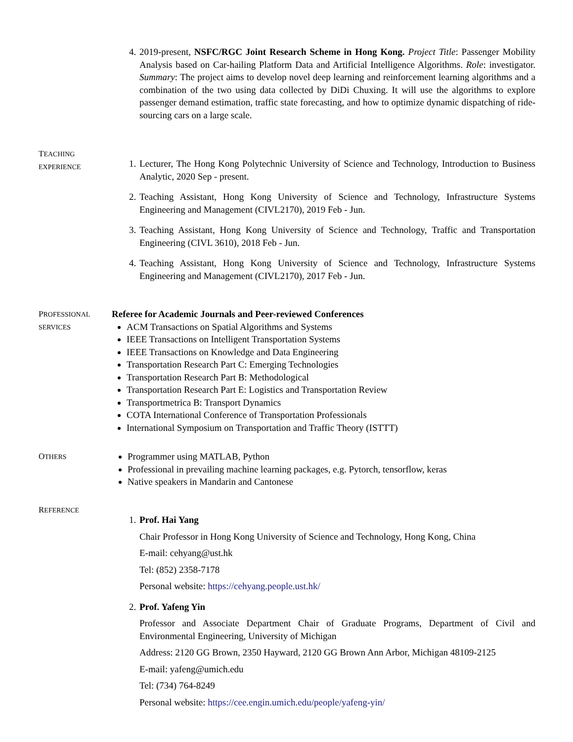4. 2019-present, NSFC/RGC Joint Research Scheme in Hong Kong. Project Title: Passenger Mobility Analysis based on Car-hailing Platform Data and Artificial Intelligence Algorithms. Role: investigator. Summary: The project aims to develop novel deep learning and reinforcement learning algorithms and a combination of the two using data collected by DiDi Chuxing. It will use the algorithms to explore passenger demand estimation, traffic state forecasting, and how to optimize dynamic dispatching of ride-sourcing cars on a large scale.
TEACHING
EXPERIENCE
1. Lecturer, The Hong Kong Polytechnic University of Science and Technology, Introduction to Business Analytic, 2020 Sep - present.
2. Teaching Assistant, Hong Kong University of Science and Technology, Infrastructure Systems Engineering and Management (CIVL2170), 2019 Feb - Jun.
3. Teaching Assistant, Hong Kong University of Science and Technology, Traffic and Transportation Engineering (CIVL 3610), 2018 Feb - Jun.
4. Teaching Assistant, Hong Kong University of Science and Technology, Infrastructure Systems Engineering and Management (CIVL2170), 2017 Feb - Jun.
PROFESSIONAL
SERVICES
Referee for Academic Journals and Peer-reviewed Conferences
ACM Transactions on Spatial Algorithms and Systems
IEEE Transactions on Intelligent Transportation Systems
IEEE Transactions on Knowledge and Data Engineering
Transportation Research Part C: Emerging Technologies
Transportation Research Part B: Methodological
Transportation Research Part E: Logistics and Transportation Review
Transportmetrica B: Transport Dynamics
COTA International Conference of Transportation Professionals
International Symposium on Transportation and Traffic Theory (ISTTT)
OTHERS
Programmer using MATLAB, Python
Professional in prevailing machine learning packages, e.g. Pytorch, tensorflow, keras
Native speakers in Mandarin and Cantonese
REFERENCE
1. Prof. Hai Yang
Chair Professor in Hong Kong University of Science and Technology, Hong Kong, China
E-mail: cehyang@ust.hk
Tel: (852) 2358-7178
Personal website: https://cehyang.people.ust.hk/
2. Prof. Yafeng Yin
Professor and Associate Department Chair of Graduate Programs, Department of Civil and Environmental Engineering, University of Michigan
Address: 2120 GG Brown, 2350 Hayward, 2120 GG Brown Ann Arbor, Michigan 48109-2125
E-mail: yafeng@umich.edu
Tel: (734) 764-8249
Personal website: https://cee.engin.umich.edu/people/yafeng-yin/